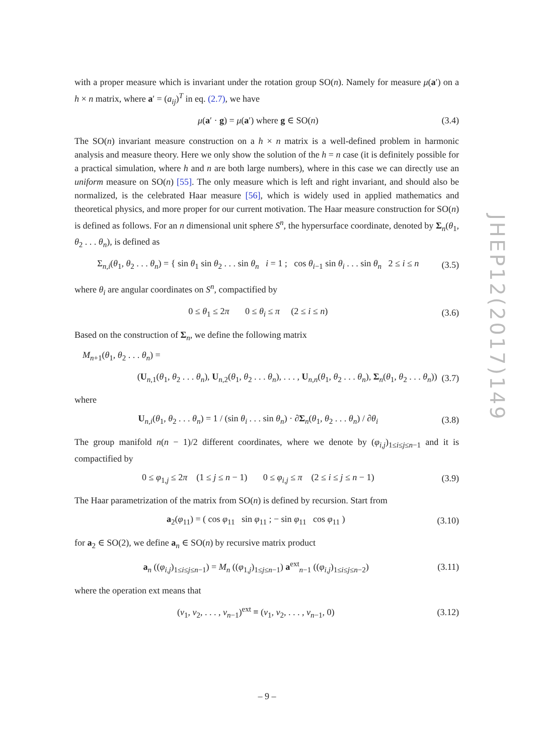with a proper measure which is invariant under the rotation group SO(n). Namely for measure μ(a′) on a h × n matrix, where a′ = (a<sub>ij</sub>)<sup>T</sup> in eq. (2.7), we have
μ(a′ · g) = μ(a′) where g ∈ SO(n) (3.4)
The SO(n) invariant measure construction on a h × n matrix is a well-defined problem in harmonic analysis and measure theory. Here we only show the solution of the h = n case (it is definitely possible for a practical simulation, where h and n are both large numbers), where in this case we can directly use an uniform measure on SO(n) [55]. The only measure which is left and right invariant, and should also be normalized, is the celebrated Haar measure [56], which is widely used in applied mathematics and theoretical physics, and more proper for our current motivation. The Haar measure construction for SO(n) is defined as follows. For an n dimensional unit sphere S<sup>n</sup>, the hypersurface coordinate, denoted by Σ<sub>n</sub>(θ<sub>1</sub>, θ<sub>2</sub> . . . θ<sub>n</sub>), is defined as
Σ<sub>n,i</sub>(θ<sub>1</sub>, θ<sub>2</sub> . . . θ<sub>n</sub>) = { sin θ<sub>1</sub> sin θ<sub>2</sub> . . . sin θ<sub>n</sub> i = 1 ; cos θ<sub>i−1</sub> sin θ<sub>i</sub> . . . sin θ<sub>n</sub> 2 ≤ i ≤ n (3.5)
where θ<sub>i</sub> are angular coordinates on S<sup>n</sup>, compactified by
0 ≤ θ<sub>1</sub> ≤ 2π 0 ≤ θ<sub>i</sub> ≤ π (2 ≤ i ≤ n) (3.6)
Based on the construction of Σ<sub>n</sub>, we define the following matrix
M<sub>n+1</sub>(θ<sub>1</sub>, θ<sub>2</sub> . . . θ<sub>n</sub>) =
(U<sub>n,1</sub>(θ<sub>1</sub>, θ<sub>2</sub> . . . θ<sub>n</sub>), U<sub>n,2</sub>(θ<sub>1</sub>, θ<sub>2</sub> . . . θ<sub>n</sub>), . . . , U<sub>n,n</sub>(θ<sub>1</sub>, θ<sub>2</sub> . . . θ<sub>n</sub>), Σ<sub>n</sub>(θ<sub>1</sub>, θ<sub>2</sub> . . . θ<sub>n</sub>)) (3.7)
where
U<sub>n,i</sub>(θ<sub>1</sub>, θ<sub>2</sub> . . . θ<sub>n</sub>) = 1 / (sin θ<sub>i</sub> . . . sin θ<sub>n</sub>) · ∂Σ<sub>n</sub>(θ<sub>1</sub>, θ<sub>2</sub> . . . θ<sub>n</sub>) / ∂θ<sub>i</sub> (3.8)
The group manifold n(n − 1)/2 different coordinates, where we denote by (φ<sub>i,j</sub>)<sub>1≤i≤j≤n−1</sub> and it is compactified by
0 ≤ φ<sub>1,j</sub> ≤ 2π (1 ≤ j ≤ n − 1) 0 ≤ φ<sub>i,j</sub> ≤ π (2 ≤ i ≤ j ≤ n − 1) (3.9)
The Haar parametrization of the matrix from SO(n) is defined by recursion. Start from
a<sub>2</sub>(φ<sub>11</sub>) = ( cos φ<sub>11</sub> sin φ<sub>11</sub> ; − sin φ<sub>11</sub> cos φ<sub>11</sub> ) (3.10)
for a<sub>2</sub> ∈ SO(2), we define a<sub>n</sub> ∈ SO(n) by recursive matrix product
a<sub>n</sub> ((φ<sub>i,j</sub>)<sub>1≤i≤j≤n−1</sub>) = M<sub>n</sub> ((φ<sub>1,j</sub>)<sub>1≤j≤n−1</sub>) a<sup>ext</sup><sub>n−1</sub> ((φ<sub>i,j</sub>)<sub>1≤i≤j≤n−2</sub>) (3.11)
where the operation ext means that
(v<sub>1</sub>, v<sub>2</sub>, . . . , v<sub>n−1</sub>)<sup>ext</sup> ≡ (v<sub>1</sub>, v<sub>2</sub>, . . . , v<sub>n−1</sub>, 0) (3.12)
JHEP12(2017)149
– 9 –